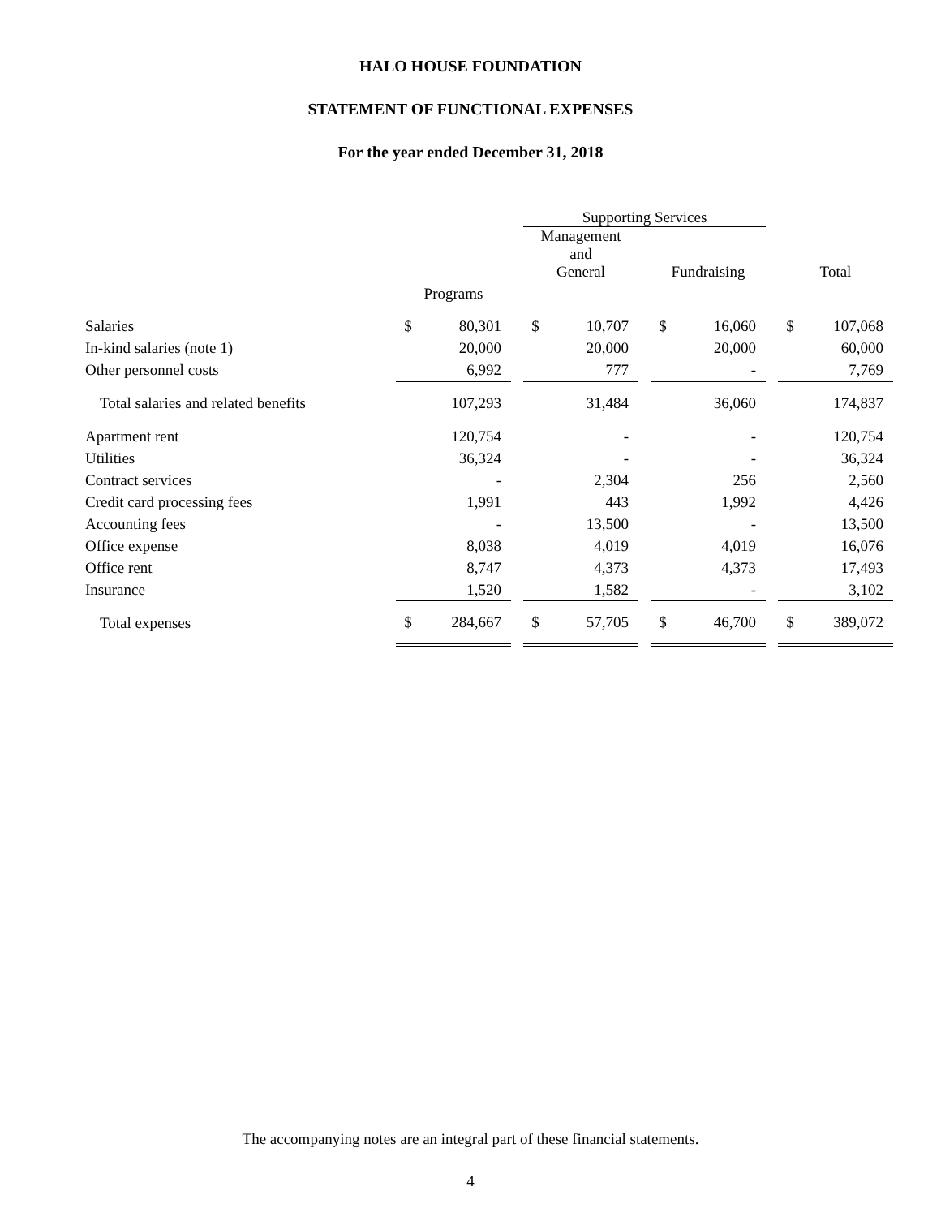HALO HOUSE FOUNDATION
STATEMENT OF FUNCTIONAL EXPENSES
For the year ended December 31, 2018
| | | | | Supporting Services | | | | | | | |
| --- | --- | --- | --- | --- | --- | --- | --- | --- | --- | --- | --- |
| | | | | Management and General | | | Fundraising | | | Total | |
| | Programs | | | | | | | | | | |
| Salaries | $ | 80,301 | | $ | 10,707 | | $ | 16,060 | | $ | 107,068 |
| In-kind salaries (note 1) | | 20,000 | | | 20,000 | | | 20,000 | | | 60,000 |
| Other personnel costs | | 6,992 | | | 777 | | | - | | | 7,769 |
| Total salaries and related benefits | | 107,293 | | | 31,484 | | | 36,060 | | | 174,837 |
| Apartment rent | | 120,754 | | | - | | | - | | | 120,754 |
| Utilities | | 36,324 | | | - | | | - | | | 36,324 |
| Contract services | | - | | | 2,304 | | | 256 | | | 2,560 |
| Credit card processing fees | | 1,991 | | | 443 | | | 1,992 | | | 4,426 |
| Accounting fees | | - | | | 13,500 | | | - | | | 13,500 |
| Office expense | | 8,038 | | | 4,019 | | | 4,019 | | | 16,076 |
| Office rent | | 8,747 | | | 4,373 | | | 4,373 | | | 17,493 |
| Insurance | | 1,520 | | | 1,582 | | | - | | | 3,102 |
| Total expenses | $ | 284,667 | | $ | 57,705 | | $ | 46,700 | | $ | 389,072 |
The accompanying notes are an integral part of these financial statements.
4